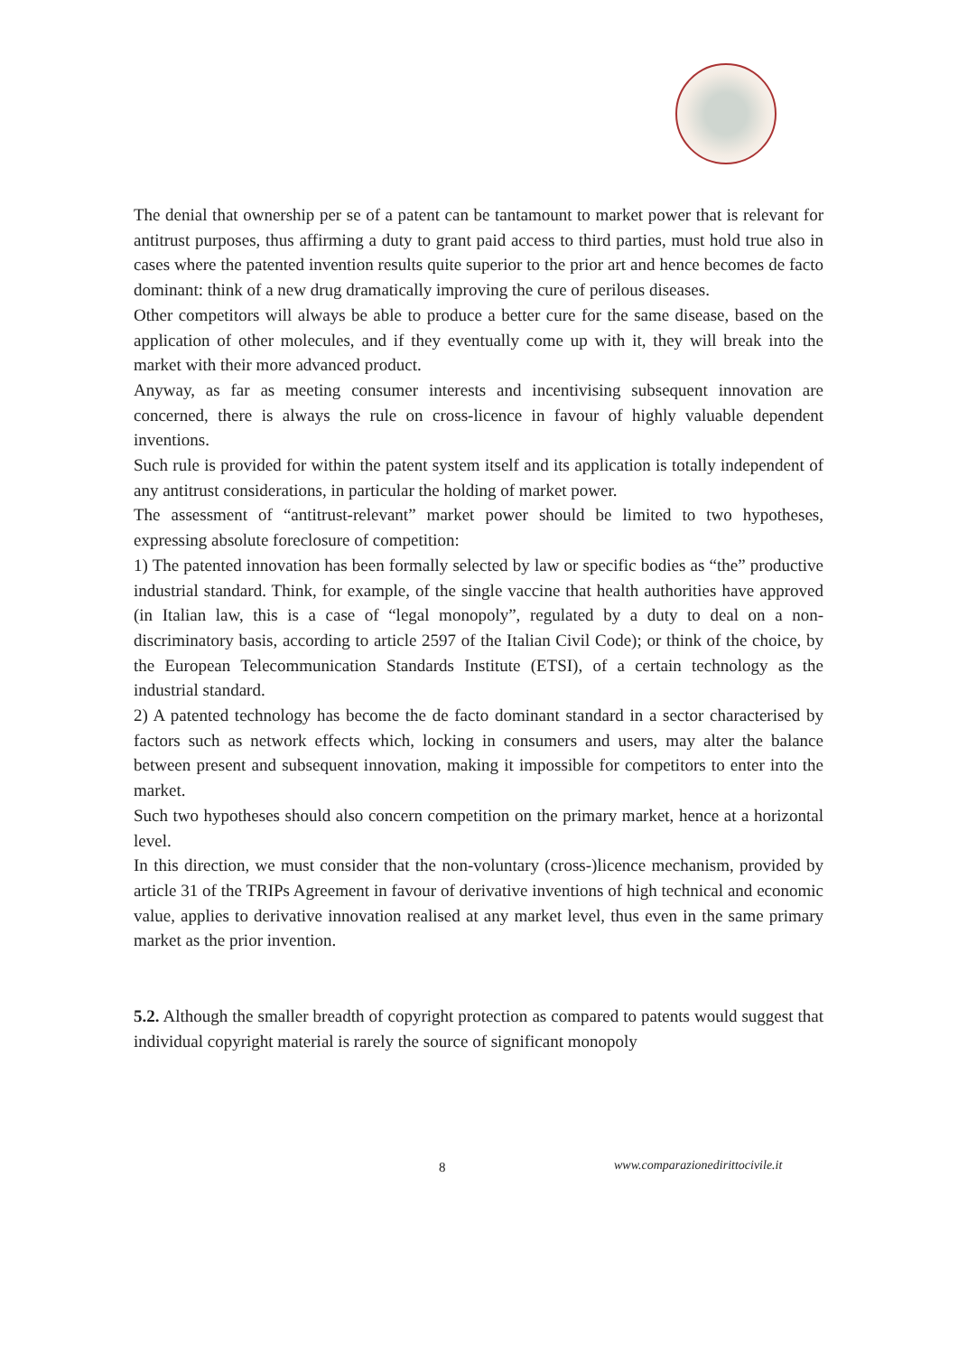The denial that ownership per se of a patent can be tantamount to market power that is relevant for antitrust purposes, thus affirming a duty to grant paid access to third parties, must hold true also in cases where the patented invention results quite superior to the prior art and hence becomes de facto dominant: think of a new drug dramatically improving the cure of perilous diseases.
Other competitors will always be able to produce a better cure for the same disease, based on the application of other molecules, and if they eventually come up with it, they will break into the market with their more advanced product.
Anyway, as far as meeting consumer interests and incentivising subsequent innovation are concerned, there is always the rule on cross-licence in favour of highly valuable dependent inventions.
Such rule is provided for within the patent system itself and its application is totally independent of any antitrust considerations, in particular the holding of market power.
The assessment of “antitrust-relevant” market power should be limited to two hypotheses, expressing absolute foreclosure of competition:
1) The patented innovation has been formally selected by law or specific bodies as “the” productive industrial standard. Think, for example, of the single vaccine that health authorities have approved (in Italian law, this is a case of “legal monopoly”, regulated by a duty to deal on a non-discriminatory basis, according to article 2597 of the Italian Civil Code); or think of the choice, by the European Telecommunication Standards Institute (ETSI), of a certain technology as the industrial standard.
2) A patented technology has become the de facto dominant standard in a sector characterised by factors such as network effects which, locking in consumers and users, may alter the balance between present and subsequent innovation, making it impossible for competitors to enter into the market.
Such two hypotheses should also concern competition on the primary market, hence at a horizontal level.
In this direction, we must consider that the non-voluntary (cross-)licence mechanism, provided by article 31 of the TRIPs Agreement in favour of derivative inventions of high technical and economic value, applies to derivative innovation realised at any market level, thus even in the same primary market as the prior invention.
5.2. Although the smaller breadth of copyright protection as compared to patents would suggest that individual copyright material is rarely the source of significant monopoly
8 www.comparazionedirittocivile.it